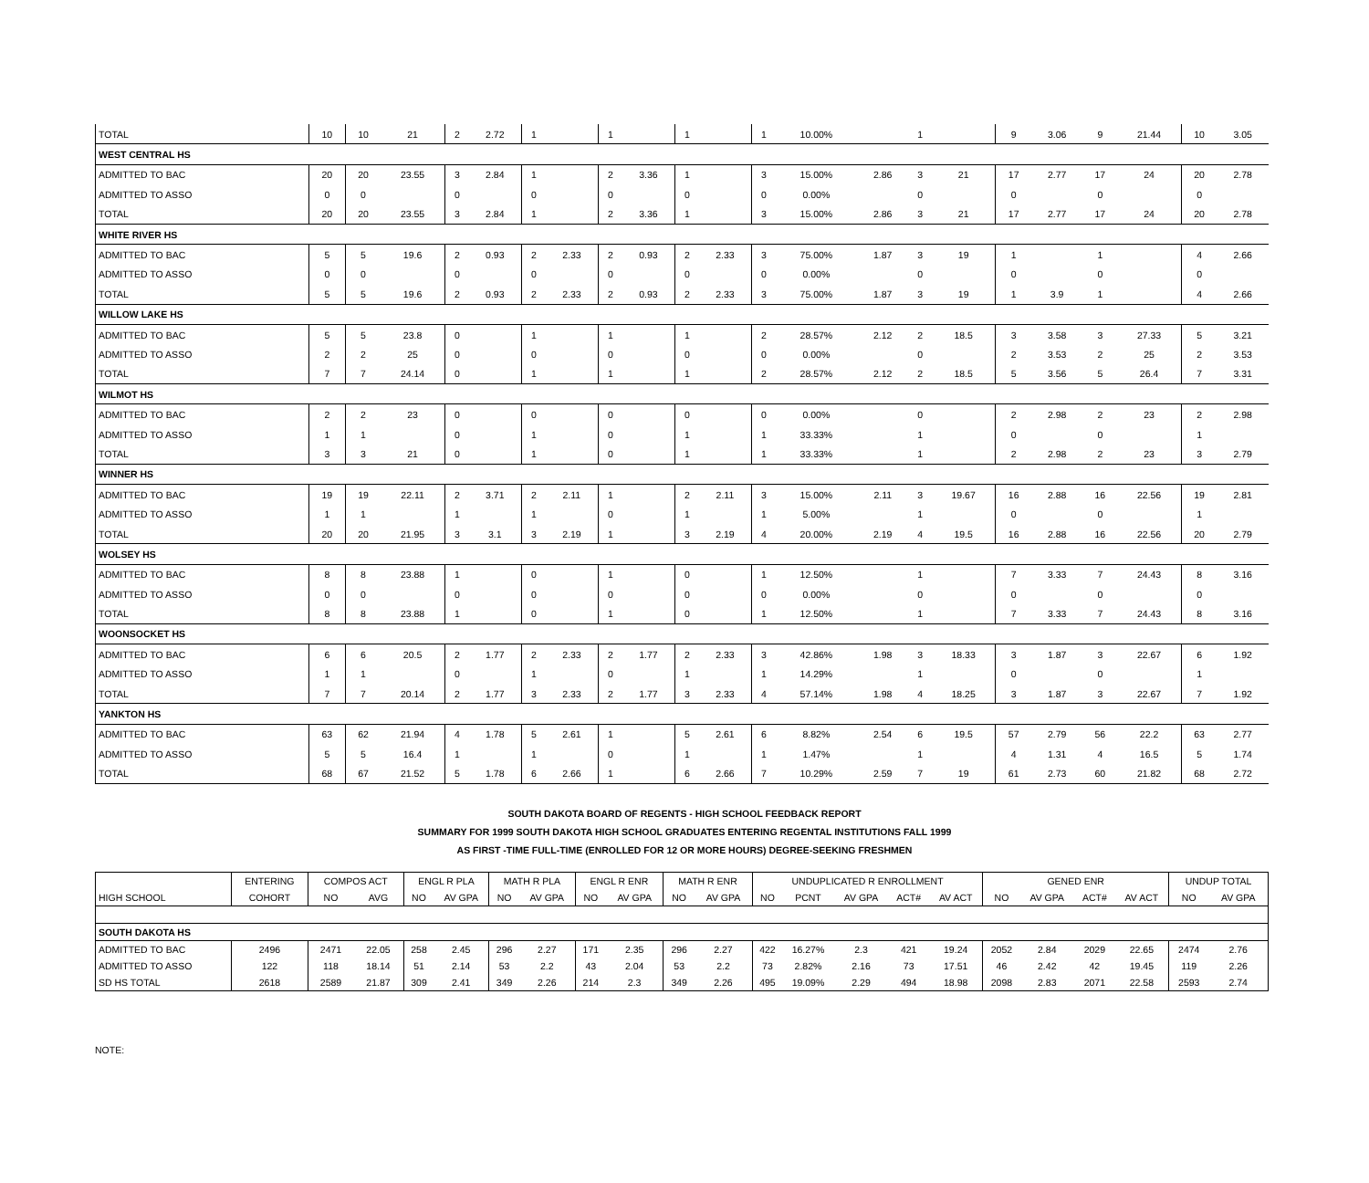| TOTAL | 10 | 10 | 21 | 2 | 2.72 | 1 | | 1 | | 1 | | 1 | 10.00% | | 1 | | 9 | 3.06 | 9 | 21.44 | 10 | 3.05 |
| WEST CENTRAL HS | | | | | | | | | | | | | | | | | | | | | | |
| ADMITTED TO BAC | 20 | 20 | 23.55 | 3 | 2.84 | 1 | | 2 | 3.36 | 1 | | 3 | 15.00% | 2.86 | 3 | 21 | 17 | 2.77 | 17 | 24 | 20 | 2.78 |
| ADMITTED TO ASSO | 0 | 0 | | 0 | | 0 | | 0 | | 0 | | 0 | 0.00% | | 0 | | 0 | | 0 | | 0 | |
| TOTAL | 20 | 20 | 23.55 | 3 | 2.84 | 1 | | 2 | 3.36 | 1 | | 3 | 15.00% | 2.86 | 3 | 21 | 17 | 2.77 | 17 | 24 | 20 | 2.78 |
| WHITE RIVER HS | | | | | | | | | | | | | | | | | | | | | | |
| ADMITTED TO BAC | 5 | 5 | 19.6 | 2 | 0.93 | 2 | 2.33 | 2 | 0.93 | 2 | 2.33 | 3 | 75.00% | 1.87 | 3 | 19 | 1 | | 1 | | 4 | 2.66 |
| ADMITTED TO ASSO | 0 | 0 | | 0 | | 0 | | 0 | | 0 | | 0 | 0.00% | | 0 | | 0 | | 0 | | 0 | |
| TOTAL | 5 | 5 | 19.6 | 2 | 0.93 | 2 | 2.33 | 2 | 0.93 | 2 | 2.33 | 3 | 75.00% | 1.87 | 3 | 19 | 1 | 3.9 | 1 | | 4 | 2.66 |
| WILLOW LAKE HS | | | | | | | | | | | | | | | | | | | | | | |
| ADMITTED TO BAC | 5 | 5 | 23.8 | 0 | | 1 | | 1 | | 1 | | 2 | 28.57% | 2.12 | 2 | 18.5 | 3 | 3.58 | 3 | 27.33 | 5 | 3.21 |
| ADMITTED TO ASSO | 2 | 2 | 25 | 0 | | 0 | | 0 | | 0 | | 0 | 0.00% | | 0 | | 2 | 3.53 | 2 | 25 | 2 | 3.53 |
| TOTAL | 7 | 7 | 24.14 | 0 | | 1 | | 1 | | 1 | | 2 | 28.57% | 2.12 | 2 | 18.5 | 5 | 3.56 | 5 | 26.4 | 7 | 3.31 |
| WILMOT HS | | | | | | | | | | | | | | | | | | | | | | |
| ADMITTED TO BAC | 2 | 2 | 23 | 0 | | 0 | | 0 | | 0 | | 0 | 0.00% | | 0 | | 2 | 2.98 | 2 | 23 | 2 | 2.98 |
| ADMITTED TO ASSO | 1 | 1 | | 0 | | 1 | | 0 | | 1 | | 1 | 33.33% | | 1 | | 0 | | 0 | | 1 | |
| TOTAL | 3 | 3 | 21 | 0 | | 1 | | 0 | | 1 | | 1 | 33.33% | | 1 | | 2 | 2.98 | 2 | 23 | 3 | 2.79 |
| WINNER HS | | | | | | | | | | | | | | | | | | | | | | |
| ADMITTED TO BAC | 19 | 19 | 22.11 | 2 | 3.71 | 2 | 2.11 | 1 | | 2 | 2.11 | 3 | 15.00% | 2.11 | 3 | 19.67 | 16 | 2.88 | 16 | 22.56 | 19 | 2.81 |
| ADMITTED TO ASSO | 1 | 1 | | 1 | | 1 | | 0 | | 1 | | 1 | 5.00% | | 1 | | 0 | | 0 | | 1 | |
| TOTAL | 20 | 20 | 21.95 | 3 | 3.1 | 3 | 2.19 | 1 | | 3 | 2.19 | 4 | 20.00% | 2.19 | 4 | 19.5 | 16 | 2.88 | 16 | 22.56 | 20 | 2.79 |
| WOLSEY HS | | | | | | | | | | | | | | | | | | | | | | |
| ADMITTED TO BAC | 8 | 8 | 23.88 | 1 | | 0 | | 1 | | 0 | | 1 | 12.50% | | 1 | | 7 | 3.33 | 7 | 24.43 | 8 | 3.16 |
| ADMITTED TO ASSO | 0 | 0 | | 0 | | 0 | | 0 | | 0 | | 0 | 0.00% | | 0 | | 0 | | 0 | | 0 | |
| TOTAL | 8 | 8 | 23.88 | 1 | | 0 | | 1 | | 0 | | 1 | 12.50% | | 1 | | 7 | 3.33 | 7 | 24.43 | 8 | 3.16 |
| WOONSOCKET HS | | | | | | | | | | | | | | | | | | | | | | |
| ADMITTED TO BAC | 6 | 6 | 20.5 | 2 | 1.77 | 2 | 2.33 | 2 | 1.77 | 2 | 2.33 | 3 | 42.86% | 1.98 | 3 | 18.33 | 3 | 1.87 | 3 | 22.67 | 6 | 1.92 |
| ADMITTED TO ASSO | 1 | 1 | | 0 | | 1 | | 0 | | 1 | | 1 | 14.29% | | 1 | | 0 | | 0 | | 1 | |
| TOTAL | 7 | 7 | 20.14 | 2 | 1.77 | 3 | 2.33 | 2 | 1.77 | 3 | 2.33 | 4 | 57.14% | 1.98 | 4 | 18.25 | 3 | 1.87 | 3 | 22.67 | 7 | 1.92 |
| YANKTON HS | | | | | | | | | | | | | | | | | | | | | | |
| ADMITTED TO BAC | 63 | 62 | 21.94 | 4 | 1.78 | 5 | 2.61 | 1 | | 5 | 2.61 | 6 | 8.82% | 2.54 | 6 | 19.5 | 57 | 2.79 | 56 | 22.2 | 63 | 2.77 |
| ADMITTED TO ASSO | 5 | 5 | 16.4 | 1 | | 1 | | 0 | | 1 | | 1 | 1.47% | | 1 | | 4 | 1.31 | 4 | 16.5 | 5 | 1.74 |
| TOTAL | 68 | 67 | 21.52 | 5 | 1.78 | 6 | 2.66 | 1 | | 6 | 2.66 | 7 | 10.29% | 2.59 | 7 | 19 | 61 | 2.73 | 60 | 21.82 | 68 | 2.72 |
SOUTH DAKOTA BOARD OF REGENTS - HIGH SCHOOL FEEDBACK REPORT
SUMMARY FOR 1999 SOUTH DAKOTA HIGH SCHOOL GRADUATES ENTERING REGENTAL INSTITUTIONS FALL 1999
AS FIRST -TIME FULL-TIME (ENROLLED FOR 12 OR MORE HOURS) DEGREE-SEEKING FRESHMEN
| | ENTERING | COMPOS ACT | | ENGL R PLA | | MATH R PLA | | ENGL R ENR | | MATH R ENR | | UNDUPLICATED R ENROLLMENT | | | | | GENED ENR | | | | UNDUP TOTAL | |
| --- | --- | --- | --- | --- | --- | --- | --- | --- | --- | --- | --- | --- | --- | --- | --- | --- | --- | --- | --- | --- | --- | --- |
| HIGH SCHOOL | COHORT | NO | AVG | NO | AV GPA | NO | AV GPA | NO | AV GPA | NO | AV GPA | NO | PCNT | AV GPA | ACT# | AV ACT | NO | AV GPA | ACT# | AV ACT | NO | AV GPA |
| SOUTH DAKOTA HS | | | | | | | | | | | | | | | | | | | | | | |
| ADMITTED TO BAC | 2496 | 2471 | 22.05 | 258 | 2.45 | 296 | 2.27 | 171 | 2.35 | 296 | 2.27 | 422 | 16.27% | 2.3 | 421 | 19.24 | 2052 | 2.84 | 2029 | 22.65 | 2474 | 2.76 |
| ADMITTED TO ASSO | 122 | 118 | 18.14 | 51 | 2.14 | 53 | 2.2 | 43 | 2.04 | 53 | 2.2 | 73 | 2.82% | 2.16 | 73 | 17.51 | 46 | 2.42 | 42 | 19.45 | 119 | 2.26 |
| SD HS TOTAL | 2618 | 2589 | 21.87 | 309 | 2.41 | 349 | 2.26 | 214 | 2.3 | 349 | 2.26 | 495 | 19.09% | 2.29 | 494 | 18.98 | 2098 | 2.83 | 2071 | 22.58 | 2593 | 2.74 |
NOTE: